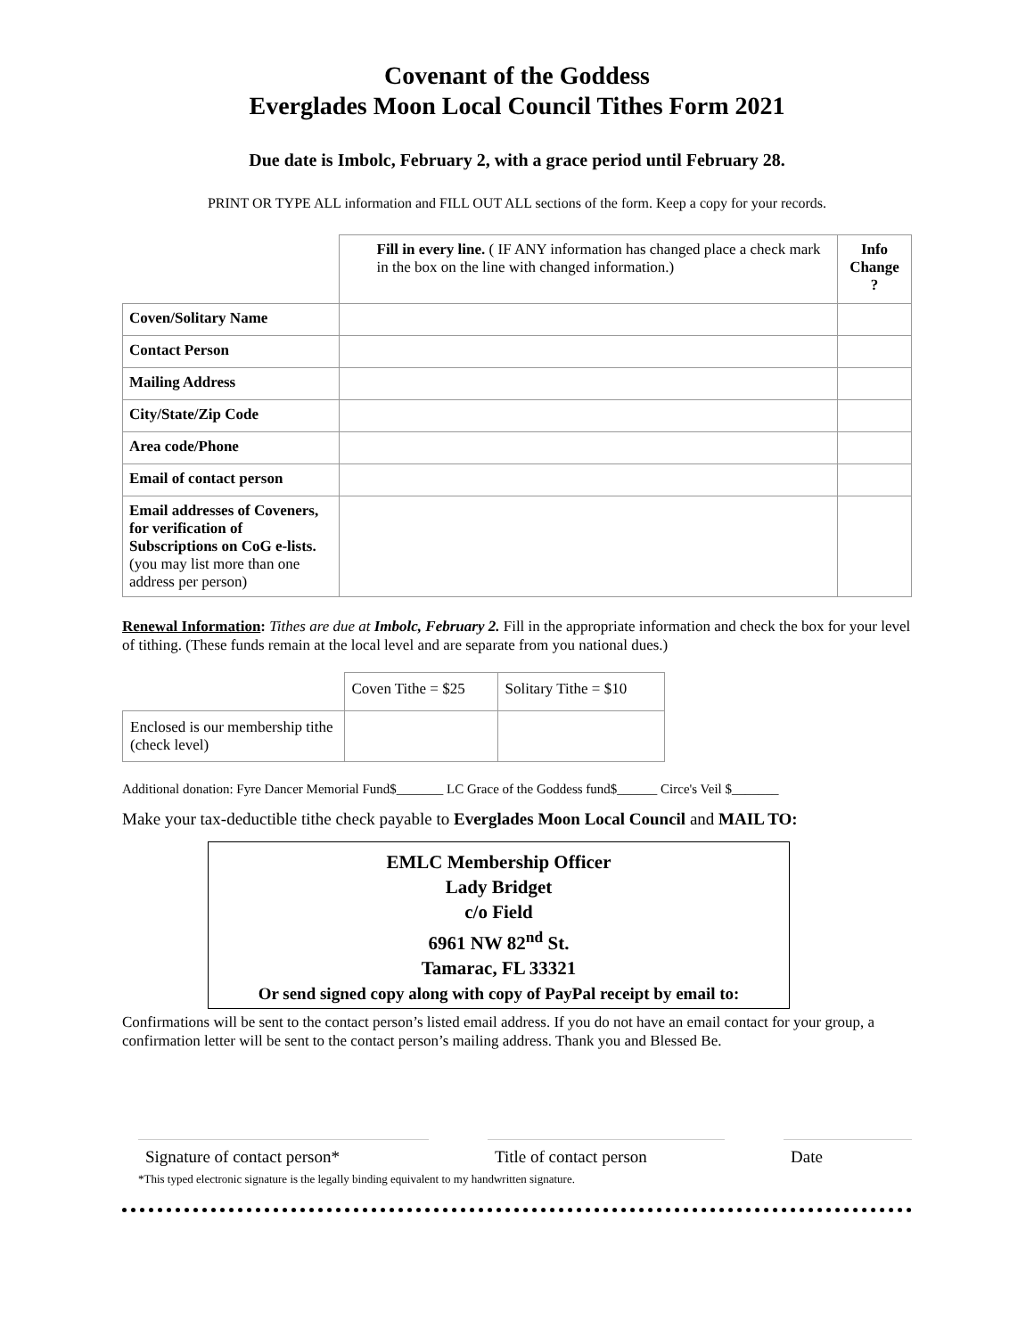Covenant of the Goddess
Everglades Moon Local Council Tithes Form 2021
Due date is Imbolc, February 2, with a grace period until February 28.
PRINT OR TYPE ALL information and FILL OUT ALL sections of the form. Keep a copy for your records.
| | Fill in every line. ( IF ANY information has changed place a check mark in the box on the line with changed information.) | Info Change ? |
| Coven/Solitary Name | | |
| Contact Person | | |
| Mailing Address | | |
| City/State/Zip Code | | |
| Area code/Phone | | |
| Email of contact person | | |
| Email addresses of Coveners, for verification of Subscriptions on CoG e-lists. (you may list more than one address per person) | | |
Renewal Information: Tithes are due at Imbolc, February 2. Fill in the appropriate information and check the box for your level of tithing. (These funds remain at the local level and are separate from you national dues.)
| | Coven Tithe = $25 | Solitary Tithe = $10 |
| Enclosed is our membership tithe (check level) | | |
Additional donation: Fyre Dancer Memorial Fund$_______ LC Grace of the Goddess fund$______ Circe's Veil $_______
Make your tax-deductible tithe check payable to Everglades Moon Local Council and MAIL TO:
EMLC Membership Officer
Lady Bridget
c/o Field
6961 NW 82<sup>nd</sup> St.
Tamarac, FL 33321
Or send signed copy along with copy of PayPal receipt by email to:
Confirmations will be sent to the contact person’s listed email address. If you do not have an email contact for your group, a confirmation letter will be sent to the contact person’s mailing address. Thank you and Blessed Be.
Signature of contact person*
Title of contact person
Date
*This typed electronic signature is the legally binding equivalent to my handwritten signature.